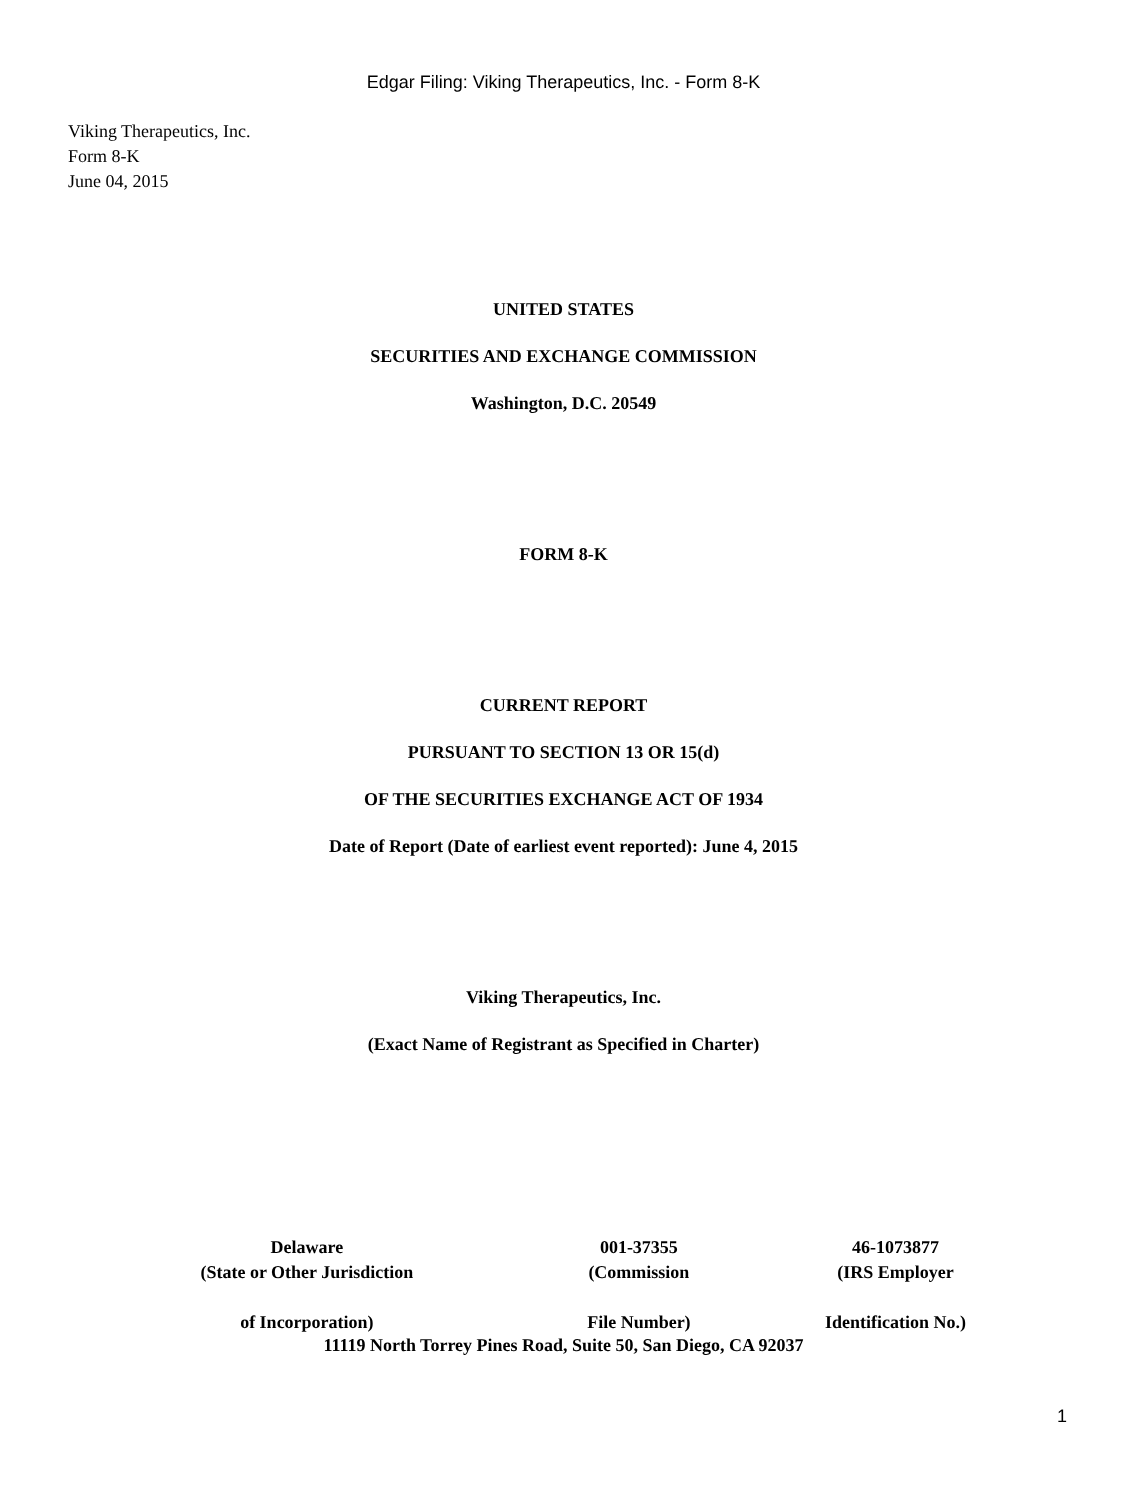Edgar Filing: Viking Therapeutics, Inc. - Form 8-K
Viking Therapeutics, Inc.
Form 8-K
June 04, 2015
UNITED STATES
SECURITIES AND EXCHANGE COMMISSION
Washington, D.C. 20549
FORM 8-K
CURRENT REPORT
PURSUANT TO SECTION 13 OR 15(d)
OF THE SECURITIES EXCHANGE ACT OF 1934
Date of Report (Date of earliest event reported): June 4, 2015
Viking Therapeutics, Inc.
(Exact Name of Registrant as Specified in Charter)
| Delaware | 001-37355 | 46-1073877 |
| (State or Other Jurisdiction | (Commission | (IRS Employer |
| of Incorporation) | File Number) | Identification No.) |
11119 North Torrey Pines Road, Suite 50, San Diego, CA 92037
1